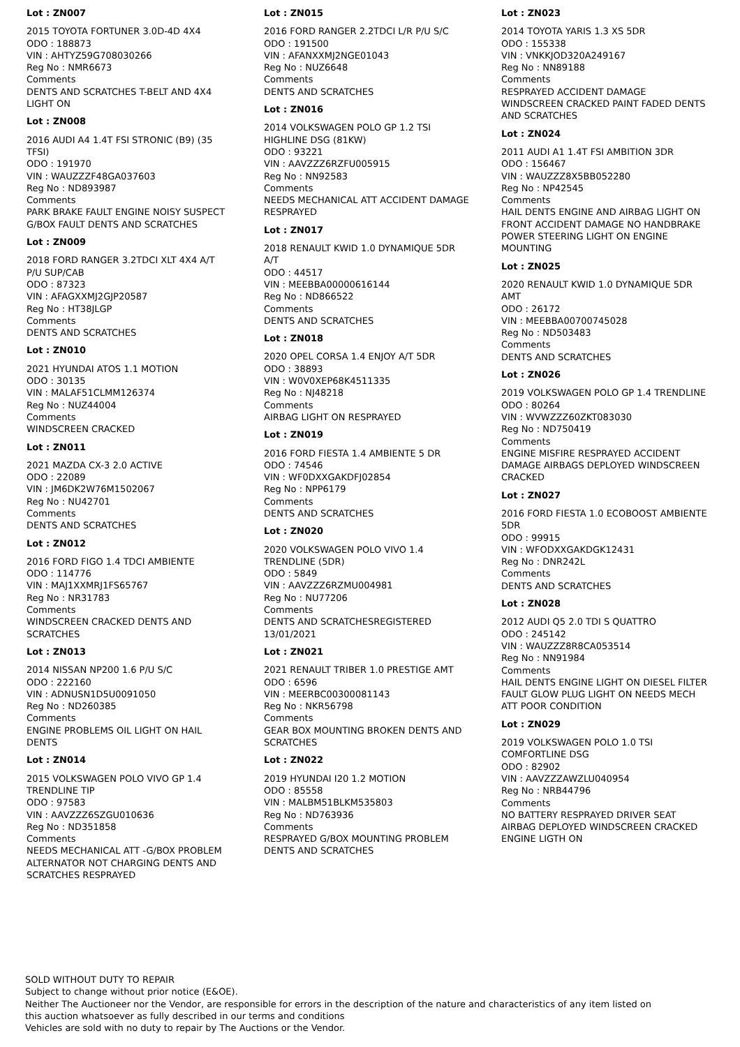Lot : ZN007
2015 TOYOTA FORTUNER 3.0D-4D 4X4
ODO : 188873
VIN : AHTYZ59G708030266
Reg No : NMR6673
Comments
DENTS AND SCRATCHES T-BELT AND 4X4 LIGHT ON
Lot : ZN008
2016 AUDI A4 1.4T FSI STRONIC (B9) (35 TFSI)
ODO : 191970
VIN : WAUZZZF48GA037603
Reg No : ND893987
Comments
PARK BRAKE FAULT ENGINE NOISY SUSPECT G/BOX FAULT DENTS AND SCRATCHES
Lot : ZN009
2018 FORD RANGER 3.2TDCI XLT 4X4 A/T P/U SUP/CAB
ODO : 87323
VIN : AFAGXXMJ2GJP20587
Reg No : HT38JLGP
Comments
DENTS AND SCRATCHES
Lot : ZN010
2021 HYUNDAI ATOS 1.1 MOTION
ODO : 30135
VIN : MALAF51CLMM126374
Reg No : NUZ44004
Comments
WINDSCREEN CRACKED
Lot : ZN011
2021 MAZDA CX-3 2.0 ACTIVE
ODO : 22089
VIN : JM6DK2W76M1502067
Reg No : NU42701
Comments
DENTS AND SCRATCHES
Lot : ZN012
2016 FORD FIGO 1.4 TDCI AMBIENTE
ODO : 114776
VIN : MAJ1XXMRJ1FS65767
Reg No : NR31783
Comments
WINDSCREEN CRACKED DENTS AND SCRATCHES
Lot : ZN013
2014 NISSAN NP200 1.6 P/U S/C
ODO : 222160
VIN : ADNUSN1D5U0091050
Reg No : ND260385
Comments
ENGINE PROBLEMS OIL LIGHT ON HAIL DENTS
Lot : ZN014
2015 VOLKSWAGEN POLO VIVO GP 1.4 TRENDLINE TIP
ODO : 97583
VIN : AAVZZZ6SZGU010636
Reg No : ND351858
Comments
NEEDS MECHANICAL ATT -G/BOX PROBLEM ALTERNATOR NOT CHARGING DENTS AND SCRATCHES RESPRAYED
Lot : ZN015
2016 FORD RANGER 2.2TDCI L/R P/U S/C
ODO : 191500
VIN : AFANXXMJ2NGE01043
Reg No : NUZ6648
Comments
DENTS AND SCRATCHES
Lot : ZN016
2014 VOLKSWAGEN POLO GP 1.2 TSI HIGHLINE DSG (81KW)
ODO : 93221
VIN : AAVZZZ6RZFU005915
Reg No : NN92583
Comments
NEEDS MECHANICAL ATT ACCIDENT DAMAGE RESPRAYED
Lot : ZN017
2018 RENAULT KWID 1.0 DYNAMIQUE 5DR A/T
ODO : 44517
VIN : MEEBBA00000616144
Reg No : ND866522
Comments
DENTS AND SCRATCHES
Lot : ZN018
2020 OPEL CORSA 1.4 ENJOY A/T 5DR
ODO : 38893
VIN : W0V0XEP68K4511335
Reg No : NJ48218
Comments
AIRBAG LIGHT ON RESPRAYED
Lot : ZN019
2016 FORD FIESTA 1.4 AMBIENTE 5 DR
ODO : 74546
VIN : WF0DXXGAKDFJ02854
Reg No : NPP6179
Comments
DENTS AND SCRATCHES
Lot : ZN020
2020 VOLKSWAGEN POLO VIVO 1.4 TRENDLINE (5DR)
ODO : 5849
VIN : AAVZZZ6RZMU004981
Reg No : NU77206
Comments
DENTS AND SCRATCHESREGISTERED 13/01/2021
Lot : ZN021
2021 RENAULT TRIBER 1.0 PRESTIGE AMT
ODO : 6596
VIN : MEERBC00300081143
Reg No : NKR56798
Comments
GEAR BOX MOUNTING BROKEN DENTS AND SCRATCHES
Lot : ZN022
2019 HYUNDAI I20 1.2 MOTION
ODO : 85558
VIN : MALBM51BLKM535803
Reg No : ND763936
Comments
RESPRAYED G/BOX MOUNTING PROBLEM DENTS AND SCRATCHES
Lot : ZN023
2014 TOYOTA YARIS 1.3 XS 5DR
ODO : 155338
VIN : VNKKJOD320A249167
Reg No : NN89188
Comments
RESPRAYED ACCIDENT DAMAGE WINDSCREEN CRACKED PAINT FADED DENTS AND SCRATCHES
Lot : ZN024
2011 AUDI A1 1.4T FSI AMBITION 3DR
ODO : 156467
VIN : WAUZZZ8X5BB052280
Reg No : NP42545
Comments
HAIL DENTS ENGINE AND AIRBAG LIGHT ON FRONT ACCIDENT DAMAGE NO HANDBRAKE POWER STEERING LIGHT ON ENGINE MOUNTING
Lot : ZN025
2020 RENAULT KWID 1.0 DYNAMIQUE 5DR AMT
ODO : 26172
VIN : MEEBBA00700745028
Reg No : ND503483
Comments
DENTS AND SCRATCHES
Lot : ZN026
2019 VOLKSWAGEN POLO GP 1.4 TRENDLINE
ODO : 80264
VIN : WVWZZZ60ZKT083030
Reg No : ND750419
Comments
ENGINE MISFIRE RESPRAYED ACCIDENT DAMAGE AIRBAGS DEPLOYED WINDSCREEN CRACKED
Lot : ZN027
2016 FORD FIESTA 1.0 ECOBOOST AMBIENTE 5DR
ODO : 99915
VIN : WFODXXGAKDGK12431
Reg No : DNR242L
Comments
DENTS AND SCRATCHES
Lot : ZN028
2012 AUDI Q5 2.0 TDI S QUATTRO
ODO : 245142
VIN : WAUZZZ8R8CA053514
Reg No : NN91984
Comments
HAIL DENTS ENGINE LIGHT ON DIESEL FILTER FAULT GLOW PLUG LIGHT ON NEEDS MECH ATT POOR CONDITION
Lot : ZN029
2019 VOLKSWAGEN POLO 1.0 TSI COMFORTLINE DSG
ODO : 82902
VIN : AAVZZZAWZLU040954
Reg No : NRB44796
Comments
NO BATTERY RESPRAYED DRIVER SEAT AIRBAG DEPLOYED WINDSCREEN CRACKED ENGINE LIGTH ON
SOLD WITHOUT DUTY TO REPAIR
Subject to change without prior notice (E&OE).
Neither The Auctioneer nor the Vendor, are responsible for errors in the description of the nature and characteristics of any item listed on this auction whatsoever as fully described in our terms and conditions
Vehicles are sold with no duty to repair by The Auctions or the Vendor.